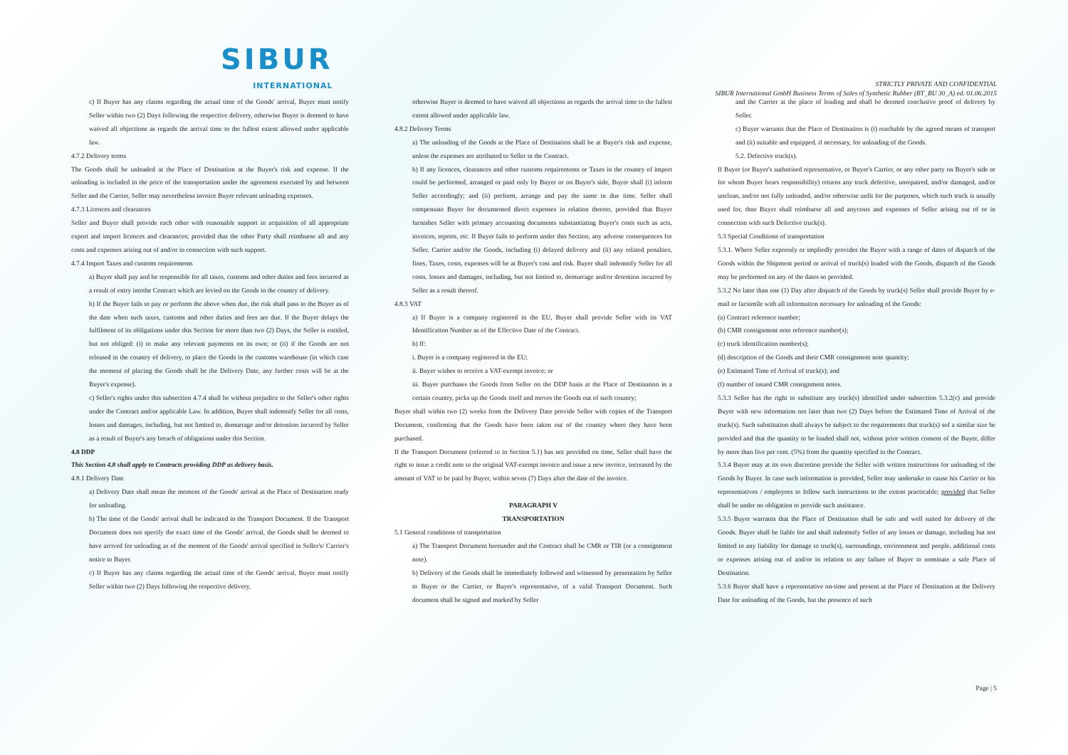SIBUR
INTERNATIONAL
STRICTLY PRIVATE AND CONFIDENTIAL
SIBUR International GmbH Business Terms of Sales of Synthetic Rubber (BT_BU 30_A) ed. 01.06.2015
c) If Buyer has any claims regarding the actual time of the Goods' arrival, Buyer must notify Seller within two (2) Days following the respective delivery, otherwise Buyer is deemed to have waived all objections as regards the arrival time to the fullest extent allowed under applicable law.
4.7.2 Delivery terms
The Goods shall be unloaded at the Place of Destination at the Buyer's risk and expense. If the unloading is included in the price of the transportation under the agreement executed by and between Seller and the Carrier, Seller may nevertheless invoice Buyer relevant unloading expenses.
4.7.3 Licences and clearances
Seller and Buyer shall provide each other with reasonable support in acquisition of all appropriate export and import licences and clearances; provided that the other Party shall reimburse all and any costs and expenses arising out of and/or in connection with such support.
4.7.4 Import Taxes and customs requirements
a) Buyer shall pay and be responsible for all taxes, customs and other duties and fees incurred as a result of entry intothe Contract which are levied on the Goods in the country of delivery.
b) If the Buyer fails to pay or perform the above when due, the risk shall pass to the Buyer as of the date when such taxes, customs and other duties and fees are due. If the Buyer delays the fulfilment of its obligations under this Section for more than two (2) Days, the Seller is entitled, but not obliged: (i) to make any relevant payments on its own; or (ii) if the Goods are not released in the country of delivery, to place the Goods in the customs warehouse (in which case the moment of placing the Goods shall be the Delivery Date, any further costs will be at the Buyer's expense).
c) Seller's rights under this subsection 4.7.4 shall be without prejudice to the Seller's other rights under the Contract and/or applicable Law. In addition, Buyer shall indemnify Seller for all costs, losses and damages, including, but not limited to, demurrage and/or detention incurred by Seller as a result of Buyer's any breach of obligations under this Section.
4.8 DDP
This Section 4.8 shall apply to Contracts providing DDP as delivery basis.
4.8.1 Delivery Date
a) Delivery Date shall mean the moment of the Goods' arrival at the Place of Destination ready for unloading.
b) The time of the Goods' arrival shall be indicated in the Transport Document. If the Transport Document does not specify the exact time of the Goods' arrival, the Goods shall be deemed to have arrived for unloading as of the moment of the Goods' arrival specified in Seller's/ Carrier's notice to Buyer.
c) If Buyer has any claims regarding the actual time of the Goods' arrival, Buyer must notify Seller within two (2) Days following the respective delivery,
otherwise Buyer is deemed to have waived all objections as regards the arrival time to the fullest extent allowed under applicable law.
4.8.2 Delivery Terms
a) The unloading of the Goods at the Place of Destination shall be at Buyer's risk and expense, unless the expenses are attributed to Seller in the Contract.
b) If any licences, clearances and other customs requirements or Taxes in the country of import could be performed, arranged or paid only by Buyer or on Buyer's side, Buyer shall (i) inform Seller accordingly; and (ii) perform, arrange and pay the same in due time. Seller shall compensate Buyer for documented direct expenses in relation thereto, provided that Buyer furnishes Seller with primary accounting documents substantiating Buyer's costs such as acts, invoices, reports, etc. If Buyer fails to perform under this Section, any adverse consequences for Seller, Carrier and/or the Goods, including (i) delayed delivery and (ii) any related penalties, fines, Taxes, costs, expenses will be at Buyer's cost and risk. Buyer shall indemnify Seller for all costs, losses and damages, including, but not limited to, demurrage and/or detention incurred by Seller as a result thereof.
4.8.3 VAT
a) If Buyer is a company registered in the EU, Buyer shall provide Seller with its VAT Identification Number as of the Effective Date of the Contract.
b) If:
i. Buyer is a company registered in the EU;
ii. Buyer wishes to receive a VAT-exempt invoice; or
iii. Buyer purchases the Goods from Seller on the DDP basis at the Place of Destination in a certain country, picks up the Goods itself and moves the Goods out of such country;
Buyer shall within two (2) weeks from the Delivery Date provide Seller with copies of the Transport Document, confirming that the Goods have been taken out of the country where they have been purchased.
If the Transport Document (referred to in Section 5.1) has not provided on time, Seller shall have the right to issue a credit note to the original VAT-exempt invoice and issue a new invoice, increased by the amount of VAT to be paid by Buyer, within seven (7) Days after the date of the invoice.
PARAGRAPH V
TRANSPORTATION
5.1 General conditions of transportation
a) The Transport Document hereunder and the Contract shall be CMR or TIR (or a consignment note).
b) Delivery of the Goods shall be immediately followed and witnessed by presentation by Seller to Buyer or the Carrier, or Buyer's representative, of a valid Transport Document. Such document shall be signed and marked by Seller
and the Carrier at the place of loading and shall be deemed conclusive proof of delivery by Seller.
c) Buyer warrants that the Place of Destination is (i) reachable by the agreed means of transport and (ii) suitable and equipped, if necessary, for unloading of the Goods.
5.2. Defective truck(s).
If Buyer (or Buyer's authorised representative, or Buyer's Carrier, or any other party on Buyer's side or for whom Buyer bears responsibility) returns any truck defective, unrepaired, and/or damaged, and/or unclean, and/or not fully unloaded, and/or otherwise unfit for the purposes, which such truck is usually used for, thne Buyer shall reimburse all and anycosts and expenses of Seller arising out of or in connection with such Defective truck(s).
5.3 Special Conditions of transportation
5.3.1. Where Seller expressly or impliedly provides the Buyer with a range of dates of dispatch of the Goods within the Shipment period or arrival of truck(s) loaded with the Goods, dispatch of the Goods may be performed on any of the dates so provided.
5.3.2 No later than one (1) Day after dispatch of the Goods by truck(s) Seller shall provide Buyer by e-mail or facsimile with all information necessary for unloading of the Goods:
(a) Contract reference number;
(b) CMR consignment note reference number(s);
(c) truck identification number(s);
(d) description of the Goods and their CMR consignment note quantity;
(e) Estimated Time of Arrival of truck(s); and
(f) number of issued CMR consignment notes.
5.3.3 Seller has the right to substitute any truck(s) identified under subsection 5.3.2(c) and provide Buyer with new information not later than two (2) Days before the Estimated Time of Arrival of the truck(s). Such substitution shall always be subject to the requirements that truck(s) sof a similar size be provided and that the quantity to be loaded shall not, without prior written consent of the Buyer, differ by more than five per cent. (5%) from the quantity specified in the Contract.
5.3.4 Buyer may at its own discretion provide the Seller with written instructions for unloading of the Goods by Buyer. In case such information is provided, Seller may undertake to cause his Carrier or his representatives / employees to follow such instructions to the extent practicable; provided that Seller shall be under no obligation to provide such assistance.
5.3.5 Buyer warrants that the Place of Destination shall be safe and well suited for delivery of the Goods. Buyer shall be liable for and shall indemnify Seller of any losses or damage, including but not limited to any liability for damage to truck(s), surroundings, environment and people, additional costs or expenses arising out of and/or in relation to any failure of Buyer to nominate a safe Place of Destination.
5.3.6 Buyer shall have a representative on-time and present at the Place of Destination at the Delivery Date for unloading of the Goods, but the presence of such
Page | 5